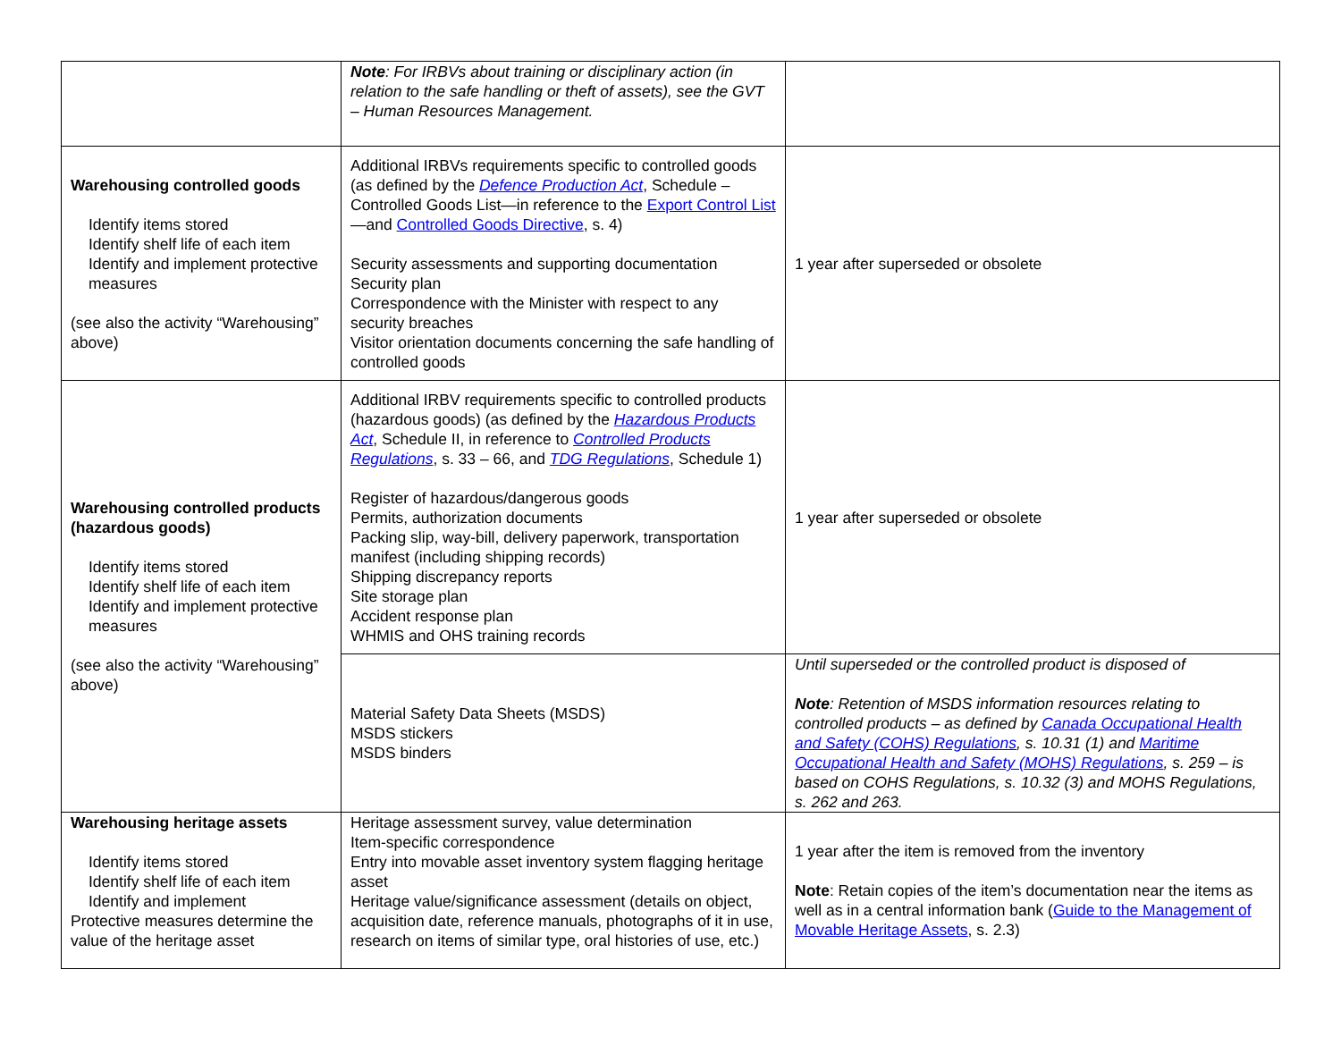| | Note : For IRBVs about training or disciplinary action (in relation to the safe handling or theft of assets), see the GVT – Human Resources Management. | |
| Warehousing controlled goods Identify items stored Identify shelf life of each item Identify and implement protective measures (see also the activity “Warehousing” above) | Additional IRBVs requirements specific to controlled goods (as defined by the Defence Production Act , Schedule – Controlled Goods List—in reference to the Export Control List —and Controlled Goods Directive , s. 4) Security assessments and supporting documentation Security plan Correspondence with the Minister with respect to any security breaches Visitor orientation documents concerning the safe handling of controlled goods | 1 year after superseded or obsolete |
| Warehousing controlled products (hazardous goods) Identify items stored Identify shelf life of each item Identify and implement protective measures (see also the activity “Warehousing” above) | Additional IRBV requirements specific to controlled products (hazardous goods) (as defined by the Hazardous Products Act , Schedule II, in reference to Controlled Products Regulations , s. 33 – 66, and TDG Regulations , Schedule 1) Register of hazardous/dangerous goods Permits, authorization documents Packing slip, way-bill, delivery paperwork, transportation manifest (including shipping records) Shipping discrepancy reports Site storage plan Accident response plan WHMIS and OHS training records | 1 year after superseded or obsolete |
| | Material Safety Data Sheets (MSDS) MSDS stickers MSDS binders | Until superseded or the controlled product is disposed of Note : Retention of MSDS information resources relating to controlled products – as defined by Canada Occupational Health and Safety (COHS) Regulations , s. 10.31 (1) and Maritime Occupational Health and Safety (MOHS) Regulations , s. 259 – is based on COHS Regulations, s. 10.32 (3) and MOHS Regulations, s. 262 and 263. |
| Warehousing heritage assets Identify items stored Identify shelf life of each item Identify and implement Protective measures determine the value of the heritage asset | Heritage assessment survey, value determination Item-specific correspondence Entry into movable asset inventory system flagging heritage asset Heritage value/significance assessment (details on object, acquisition date, reference manuals, photographs of it in use, research on items of similar type, oral histories of use, etc.) | 1 year after the item is removed from the inventory Note : Retain copies of the item’s documentation near the items as well as in a central information bank ( Guide to the Management of Movable Heritage Assets , s. 2.3) |